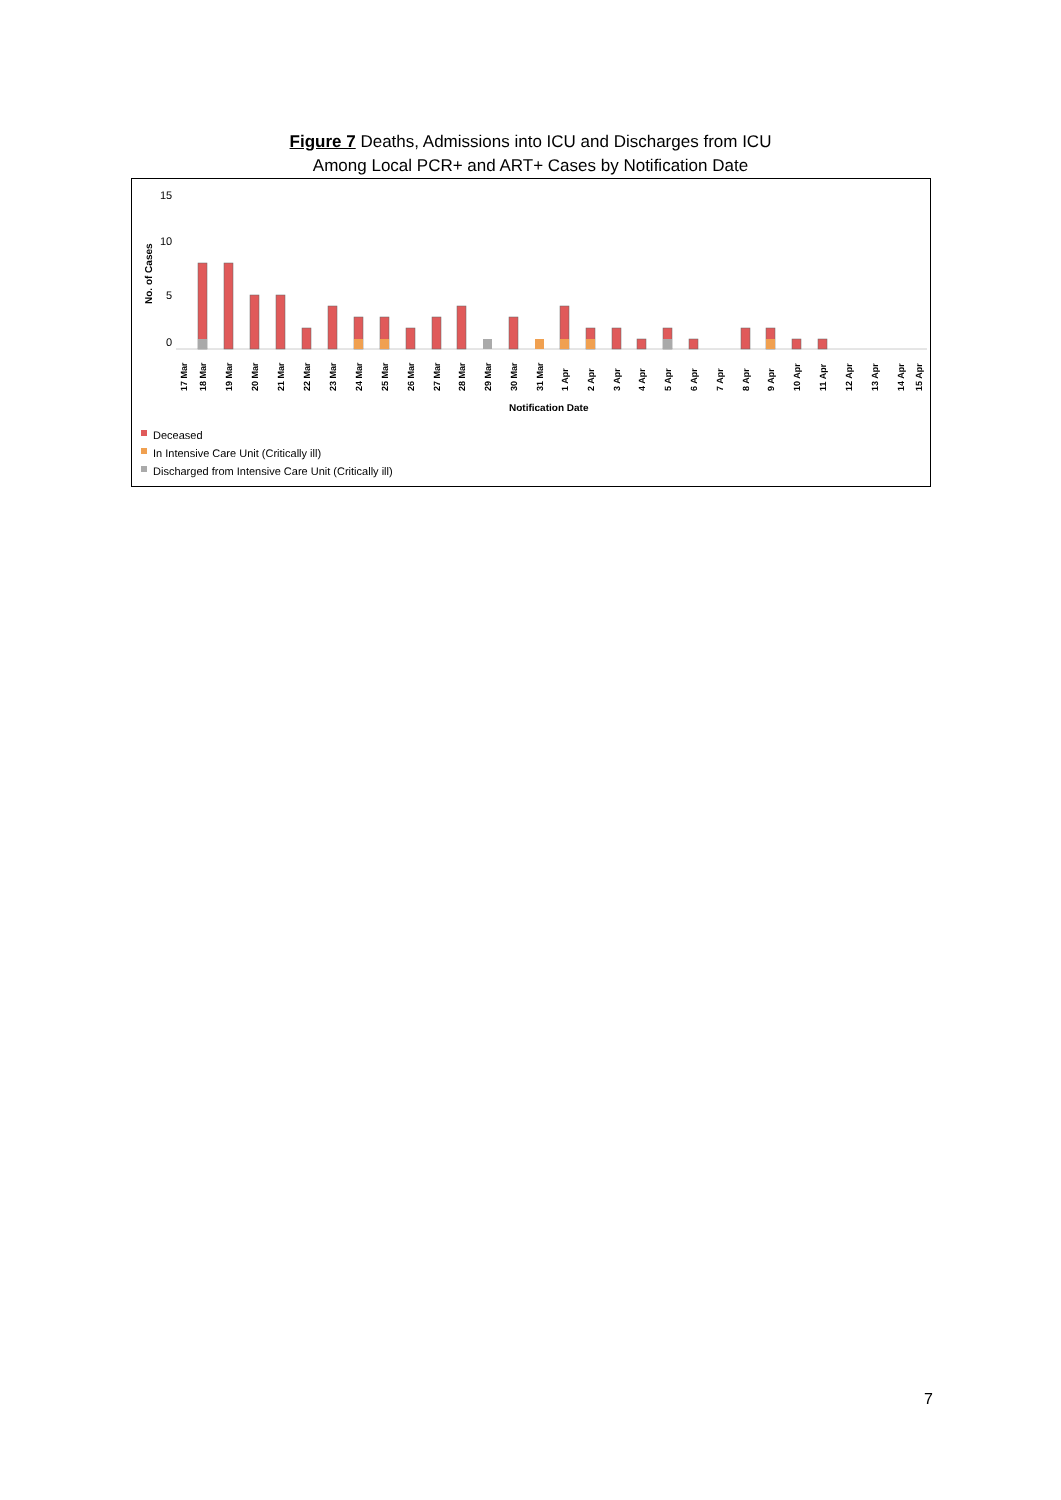Figure 7 Deaths, Admissions into ICU and Discharges from ICU
Among Local PCR+ and ART+ Cases by Notification Date
15
10
5
0
No. of Cases
17 Mar
18 Mar
19 Mar
20 Mar
21 Mar
22 Mar
23 Mar
24 Mar
25 Mar
26 Mar
27 Mar
28 Mar
29 Mar
30 Mar
31 Mar
1 Apr
2 Apr
3 Apr
4 Apr
5 Apr
6 Apr
7 Apr
8 Apr
9 Apr
10 Apr
11 Apr
12 Apr
13 Apr
14 Apr
15 Apr
Notification Date
Deceased
In Intensive Care Unit (Critically ill)
Discharged from Intensive Care Unit (Critically ill)
7